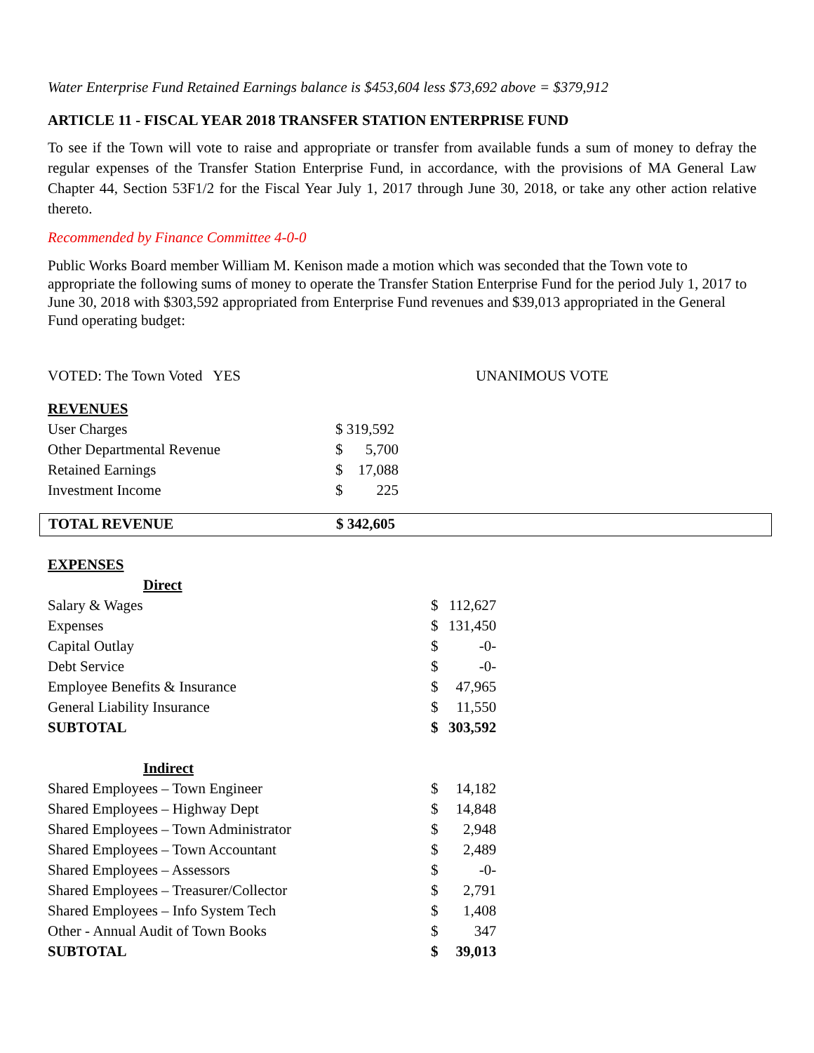Water Enterprise Fund Retained Earnings balance is $453,604 less $73,692 above = $379,912
ARTICLE 11 - FISCAL YEAR 2018 TRANSFER STATION ENTERPRISE FUND
To see if the Town will vote to raise and appropriate or transfer from available funds a sum of money to defray the regular expenses of the Transfer Station Enterprise Fund, in accordance, with the provisions of MA General Law Chapter 44, Section 53F1/2 for the Fiscal Year July 1, 2017 through June 30, 2018, or take any other action relative thereto.
Recommended by Finance Committee 4-0-0
Public Works Board member William M. Kenison made a motion which was seconded that the Town vote to appropriate the following sums of money to operate the Transfer Station Enterprise Fund for the period July 1, 2017 to June 30, 2018 with $303,592 appropriated from Enterprise Fund revenues and $39,013 appropriated in the General Fund operating budget:
VOTED: The Town Voted YES UNANIMOUS VOTE
| REVENUES | | |
| User Charges | $ 319,592 | |
| Other Departmental Revenue | $ | 5,700 |
| Retained Earnings | $ | 17,088 |
| Investment Income | $ | 225 |
| TOTAL REVENUE | $ 342,605 |
| EXPENSES | | |
| Direct | | |
| Salary & Wages | $ | 112,627 |
| Expenses | $ | 131,450 |
| Capital Outlay | $ | -0- |
| Debt Service | $ | -0- |
| Employee Benefits & Insurance | $ | 47,965 |
| General Liability Insurance | $ | 11,550 |
| SUBTOTAL | $ | 303,592 |
| Indirect | | |
| Shared Employees – Town Engineer | $ | 14,182 |
| Shared Employees – Highway Dept | $ | 14,848 |
| Shared Employees – Town Administrator | $ | 2,948 |
| Shared Employees – Town Accountant | $ | 2,489 |
| Shared Employees – Assessors | $ | -0- |
| Shared Employees – Treasurer/Collector | $ | 2,791 |
| Shared Employees – Info System Tech | $ | 1,408 |
| Other - Annual Audit of Town Books | $ | 347 |
| SUBTOTAL | $ | 39,013 |